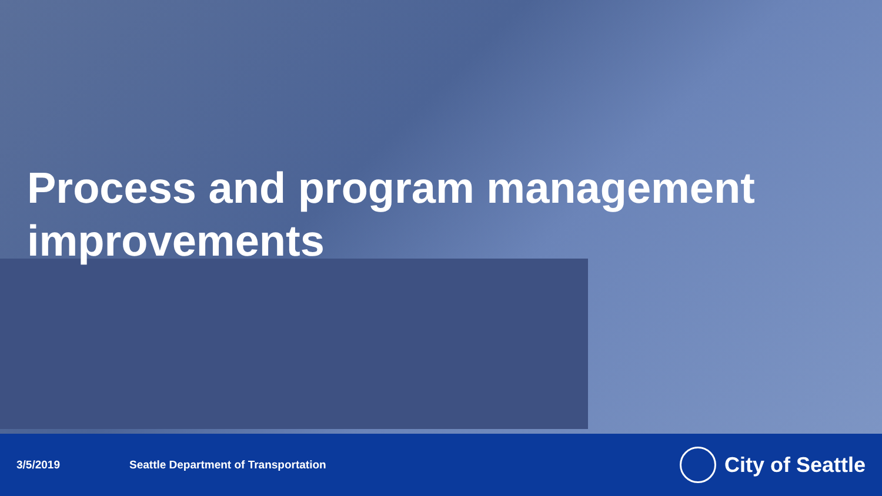Process and program management improvements
3/5/2019 Seattle Department of Transportation City of Seattle